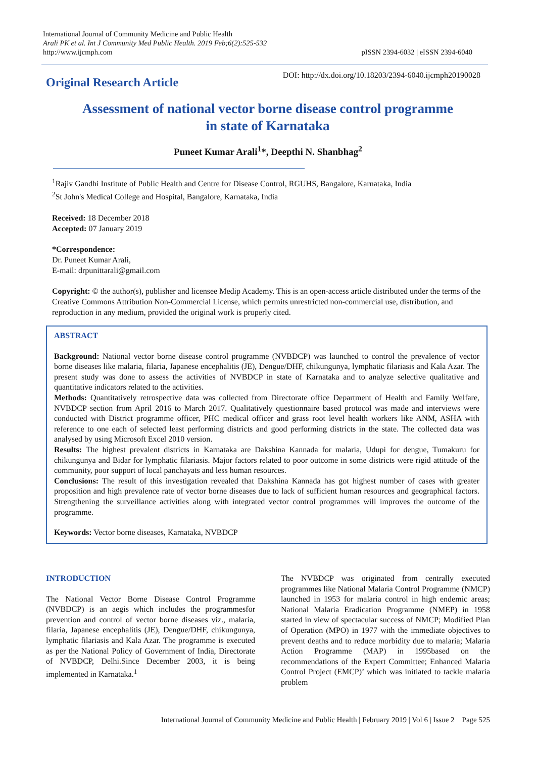International Journal of Community Medicine and Public Health
Arali PK et al. Int J Community Med Public Health. 2019 Feb;6(2):525-532
http://www.ijcmph.com
pISSN 2394-6032 | eISSN 2394-6040
Original Research Article DOI: http://dx.doi.org/10.18203/2394-6040.ijcmph20190028
Assessment of national vector borne disease control programme in state of Karnataka
Puneet Kumar Arali<sup>1</sup>*, Deepthi N. Shanbhag<sup>2</sup>
<sup>1</sup> Rajiv Gandhi Institute of Public Health and Centre for Disease Control, RGUHS, Bangalore, Karnataka, India
<sup>2</sup> St John's Medical College and Hospital, Bangalore, Karnataka, India
Received: 18 December 2018
Accepted: 07 January 2019
*Correspondence:
Dr. Puneet Kumar Arali,
E-mail: drpunittarali@gmail.com
Copyright: © the author(s), publisher and licensee Medip Academy. This is an open-access article distributed under the terms of the Creative Commons Attribution Non-Commercial License, which permits unrestricted non-commercial use, distribution, and reproduction in any medium, provided the original work is properly cited.
ABSTRACT
Background: National vector borne disease control programme (NVBDCP) was launched to control the prevalence of vector borne diseases like malaria, filaria, Japanese encephalitis (JE), Dengue/DHF, chikungunya, lymphatic filariasis and Kala Azar. The present study was done to assess the activities of NVBDCP in state of Karnataka and to analyze selective qualitative and quantitative indicators related to the activities.
Methods: Quantitatively retrospective data was collected from Directorate office Department of Health and Family Welfare, NVBDCP section from April 2016 to March 2017. Qualitatively questionnaire based protocol was made and interviews were conducted with District programme officer, PHC medical officer and grass root level health workers like ANM, ASHA with reference to one each of selected least performing districts and good performing districts in the state. The collected data was analysed by using Microsoft Excel 2010 version.
Results: The highest prevalent districts in Karnataka are Dakshina Kannada for malaria, Udupi for dengue, Tumakuru for chikungunya and Bidar for lymphatic filariasis. Major factors related to poor outcome in some districts were rigid attitude of the community, poor support of local panchayats and less human resources.
Conclusions: The result of this investigation revealed that Dakshina Kannada has got highest number of cases with greater proposition and high prevalence rate of vector borne diseases due to lack of sufficient human resources and geographical factors. Strengthening the surveillance activities along with integrated vector control programmes will improves the outcome of the programme.
Keywords: Vector borne diseases, Karnataka, NVBDCP
INTRODUCTION
The National Vector Borne Disease Control Programme (NVBDCP) is an aegis which includes the programmesfor prevention and control of vector borne diseases viz., malaria, filaria, Japanese encephalitis (JE), Dengue/DHF, chikungunya, lymphatic filariasis and Kala Azar. The programme is executed as per the National Policy of Government of India, Directorate of NVBDCP, Delhi.Since December 2003, it is being implemented in Karnataka.<sup>1</sup>
The NVBDCP was originated from centrally executed programmes like National Malaria Control Programme (NMCP) launched in 1953 for malaria control in high endemic areas; National Malaria Eradication Programme (NMEP) in 1958 started in view of spectacular success of NMCP; Modified Plan of Operation (MPO) in 1977 with the immediate objectives to prevent deaths and to reduce morbidity due to malaria; Malaria Action Programme (MAP) in 1995based on the recommendations of the Expert Committee; Enhanced Malaria Control Project (EMCP)’ which was initiated to tackle malaria problem
International Journal of Community Medicine and Public Health | February 2019 | Vol 6 | Issue 2 Page 525